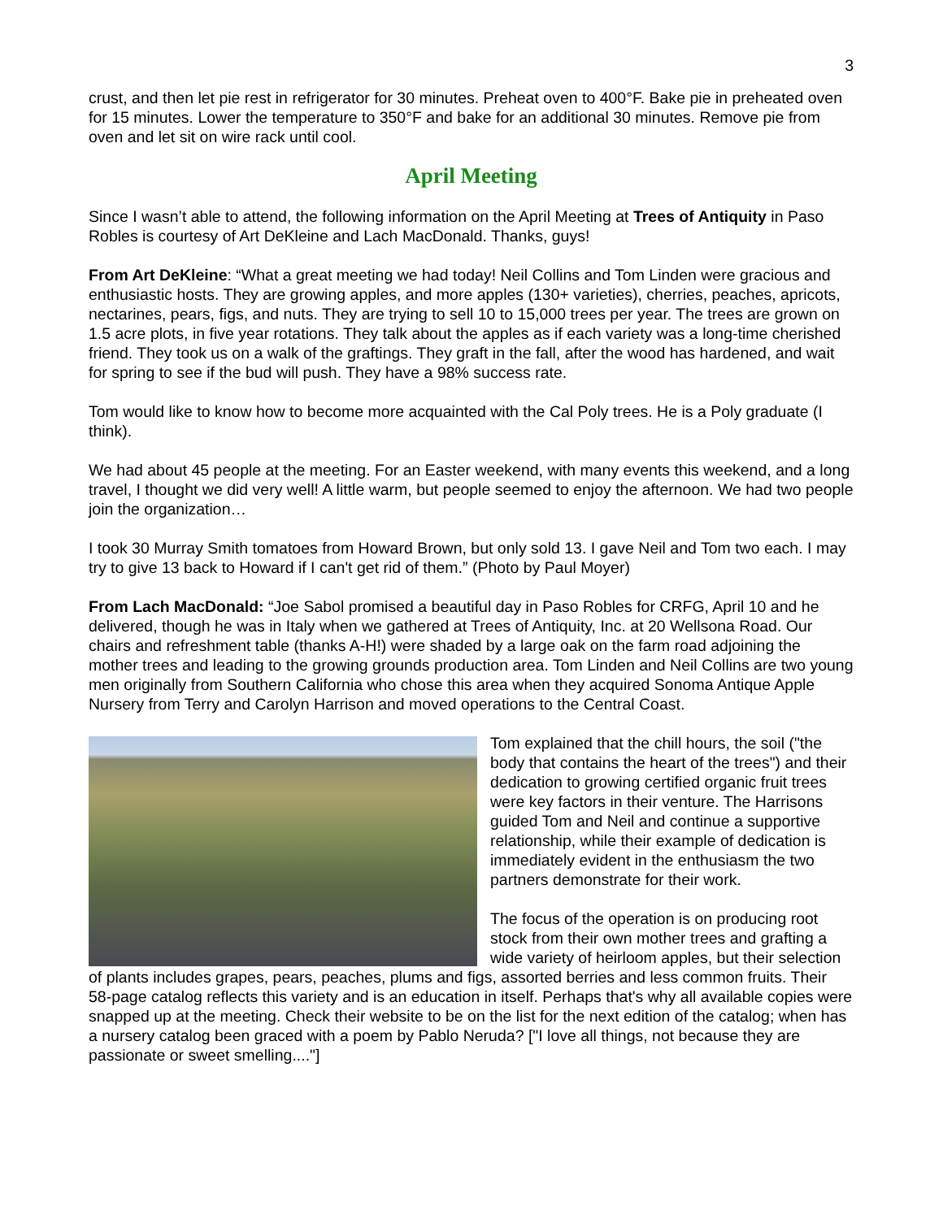3
crust, and then let pie rest in refrigerator for 30 minutes. Preheat oven to 400°F. Bake pie in preheated oven for 15 minutes. Lower the temperature to 350°F and bake for an additional 30 minutes. Remove pie from oven and let sit on wire rack until cool.
April Meeting
Since I wasn’t able to attend, the following information on the April Meeting at Trees of Antiquity in Paso Robles is courtesy of Art DeKleine and Lach MacDonald. Thanks, guys!
From Art DeKleine: “What a great meeting we had today! Neil Collins and Tom Linden were gracious and enthusiastic hosts. They are growing apples, and more apples (130+ varieties), cherries, peaches, apricots, nectarines, pears, figs, and nuts. They are trying to sell 10 to 15,000 trees per year. The trees are grown on 1.5 acre plots, in five year rotations. They talk about the apples as if each variety was a long-time cherished friend. They took us on a walk of the graftings. They graft in the fall, after the wood has hardened, and wait for spring to see if the bud will push. They have a 98% success rate.
Tom would like to know how to become more acquainted with the Cal Poly trees. He is a Poly graduate (I think).
We had about 45 people at the meeting. For an Easter weekend, with many events this weekend, and a long travel, I thought we did very well! A little warm, but people seemed to enjoy the afternoon. We had two people join the organization…
I took 30 Murray Smith tomatoes from Howard Brown, but only sold 13. I gave Neil and Tom two each. I may try to give 13 back to Howard if I can't get rid of them.” (Photo by Paul Moyer)
From Lach MacDonald: “Joe Sabol promised a beautiful day in Paso Robles for CRFG, April 10 and he delivered, though he was in Italy when we gathered at Trees of Antiquity, Inc. at 20 Wellsona Road. Our chairs and refreshment table (thanks A-H!) were shaded by a large oak on the farm road adjoining the mother trees and leading to the growing grounds production area. Tom Linden and Neil Collins are two young men originally from Southern California who chose this area when they acquired Sonoma Antique Apple Nursery from Terry and Carolyn Harrison and moved operations to the Central Coast.
Tom explained that the chill hours, the soil ("the body that contains the heart of the trees") and their dedication to growing certified organic fruit trees were key factors in their venture. The Harrisons guided Tom and Neil and continue a supportive relationship, while their example of dedication is immediately evident in the enthusiasm the two partners demonstrate for their work.
The focus of the operation is on producing root stock from their own mother trees and grafting a wide variety of heirloom apples, but their selection of plants includes grapes, pears, peaches, plums and figs, assorted berries and less common fruits. Their 58-page catalog reflects this variety and is an education in itself. Perhaps that's why all available copies were snapped up at the meeting. Check their website to be on the list for the next edition of the catalog; when has a nursery catalog been graced with a poem by Pablo Neruda? ["I love all things, not because they are passionate or sweet smelling...."]